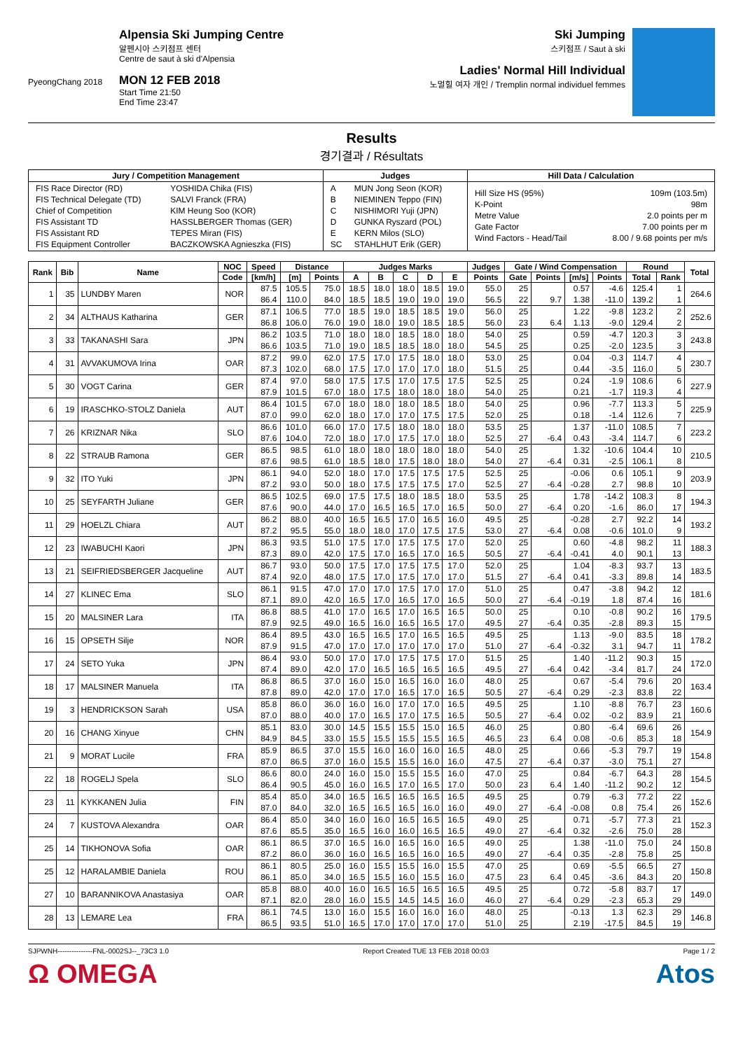PyeongChang 2018
Alpensia Ski Jumping Centre
알펜시아 스키점프 센터
Centre de saut à ski d'Alpensia
MON 12 FEB 2018
Start Time 21:50
End Time 23:47
Ski Jumping
스키점프 / Saut à ski
Ladies' Normal Hill Individual
노멀힐 여자 개인 / Tremplin normal individuel femmes
Results
경기결과 / Résultats
| Jury / Competition Management | Judges | Hill Data / Calculation |
| --- | --- | --- |
| / FIS Race Director (RD) / YOSHIDA Chika (FIS) / / FIS Technical Delegate (TD) / SALVI Franck (FRA) / / Chief of Competition / KIM Heung Soo (KOR) / / FIS Assistant TD / HASSLBERGER Thomas (GER) / / FIS Assistant RD / TEPES Miran (FIS) / / FIS Equipment Controller / BACZKOWSKA Agnieszka (FIS) / | / A / MUN Jong Seon (KOR) / / B / NIEMINEN Teppo (FIN) / / C / NISHIMORI Yuji (JPN) / / D / GUNKA Ryszard (POL) / / E / KERN Milos (SLO) / / SC / STAHLHUT Erik (GER) / | / Hill Size HS (95%) / 109m (103.5m) / / K-Point / 98m / / Metre Value / 2.0 points per m / / Gate Factor / 7.00 points per m / / Wind Factors - Head/Tail / 8.00 / 9.68 points per m/s / |
| Rank | Bib | Name | NOC | Speed | Distance | | Judges Marks | | | | | Judges | Gate / Wind Compensation | | | | Round | | Total |
| --- | --- | --- | --- | --- | --- | --- | --- | --- | --- | --- | --- | --- | --- | --- | --- | --- | --- | --- | --- |
| | | | Code | [km/h] | [m] | Points | A | B | C | D | E | Points | Gate | Points | [m/s] | Points | Total | Rank | |
| 1 | 35 | LUNDBY Maren | NOR | 87.5 | 105.5 | 75.0 | 18.5 | 18.0 | 18.0 | 18.5 | 19.0 | 55.0 | 25 | | 0.57 | -4.6 | 125.4 | 1 | 264.6 |
| | | | | 86.4 | 110.0 | 84.0 | 18.5 | 18.5 | 19.0 | 19.0 | 19.0 | 56.5 | 22 | 9.7 | 1.38 | -11.0 | 139.2 | 1 | |
| 2 | 34 | ALTHAUS Katharina | GER | 87.1 | 106.5 | 77.0 | 18.5 | 19.0 | 18.5 | 18.5 | 19.0 | 56.0 | 25 | | 1.22 | -9.8 | 123.2 | 2 | 252.6 |
| | | | | 86.8 | 106.0 | 76.0 | 19.0 | 18.0 | 19.0 | 18.5 | 18.5 | 56.0 | 23 | 6.4 | 1.13 | -9.0 | 129.4 | 2 | |
| 3 | 33 | TAKANASHI Sara | JPN | 86.2 | 103.5 | 71.0 | 18.0 | 18.0 | 18.5 | 18.0 | 18.0 | 54.0 | 25 | | 0.59 | -4.7 | 120.3 | 3 | 243.8 |
| | | | | 86.6 | 103.5 | 71.0 | 19.0 | 18.5 | 18.5 | 18.0 | 18.0 | 54.5 | 25 | | 0.25 | -2.0 | 123.5 | 3 | |
| 4 | 31 | AVVAKUMOVA Irina | OAR | 87.2 | 99.0 | 62.0 | 17.5 | 17.0 | 17.5 | 18.0 | 18.0 | 53.0 | 25 | | 0.04 | -0.3 | 114.7 | 4 | 230.7 |
| | | | | 87.3 | 102.0 | 68.0 | 17.5 | 17.0 | 17.0 | 17.0 | 18.0 | 51.5 | 25 | | 0.44 | -3.5 | 116.0 | 5 | |
| 5 | 30 | VOGT Carina | GER | 87.4 | 97.0 | 58.0 | 17.5 | 17.5 | 17.0 | 17.5 | 17.5 | 52.5 | 25 | | 0.24 | -1.9 | 108.6 | 6 | 227.9 |
| | | | | 87.9 | 101.5 | 67.0 | 18.0 | 17.5 | 18.0 | 18.0 | 18.0 | 54.0 | 25 | | 0.21 | -1.7 | 119.3 | 4 | |
| 6 | 19 | IRASCHKO-STOLZ Daniela | AUT | 86.4 | 101.5 | 67.0 | 18.0 | 18.0 | 18.0 | 18.5 | 18.0 | 54.0 | 25 | | 0.96 | -7.7 | 113.3 | 5 | 225.9 |
| | | | | 87.0 | 99.0 | 62.0 | 18.0 | 17.0 | 17.0 | 17.5 | 17.5 | 52.0 | 25 | | 0.18 | -1.4 | 112.6 | 7 | |
| 7 | 26 | KRIZNAR Nika | SLO | 86.6 | 101.0 | 66.0 | 17.0 | 17.5 | 18.0 | 18.0 | 18.0 | 53.5 | 25 | | 1.37 | -11.0 | 108.5 | 7 | 223.2 |
| | | | | 87.6 | 104.0 | 72.0 | 18.0 | 17.0 | 17.5 | 17.0 | 18.0 | 52.5 | 27 | -6.4 | 0.43 | -3.4 | 114.7 | 6 | |
| 8 | 22 | STRAUB Ramona | GER | 86.5 | 98.5 | 61.0 | 18.0 | 18.0 | 18.0 | 18.0 | 18.0 | 54.0 | 25 | | 1.32 | -10.6 | 104.4 | 10 | 210.5 |
| | | | | 87.6 | 98.5 | 61.0 | 18.5 | 18.0 | 17.5 | 18.0 | 18.0 | 54.0 | 27 | -6.4 | 0.31 | -2.5 | 106.1 | 8 | |
| 9 | 32 | ITO Yuki | JPN | 86.1 | 94.0 | 52.0 | 18.0 | 17.0 | 17.5 | 17.5 | 17.5 | 52.5 | 25 | | -0.06 | 0.6 | 105.1 | 9 | 203.9 |
| | | | | 87.2 | 93.0 | 50.0 | 18.0 | 17.5 | 17.5 | 17.5 | 17.0 | 52.5 | 27 | -6.4 | -0.28 | 2.7 | 98.8 | 10 | |
| 10 | 25 | SEYFARTH Juliane | GER | 86.5 | 102.5 | 69.0 | 17.5 | 17.5 | 18.0 | 18.5 | 18.0 | 53.5 | 25 | | 1.78 | -14.2 | 108.3 | 8 | 194.3 |
| | | | | 87.6 | 90.0 | 44.0 | 17.0 | 16.5 | 16.5 | 17.0 | 16.5 | 50.0 | 27 | -6.4 | 0.20 | -1.6 | 86.0 | 17 | |
| 11 | 29 | HOELZL Chiara | AUT | 86.2 | 88.0 | 40.0 | 16.5 | 16.5 | 17.0 | 16.5 | 16.0 | 49.5 | 25 | | -0.28 | 2.7 | 92.2 | 14 | 193.2 |
| | | | | 87.2 | 95.5 | 55.0 | 18.0 | 18.0 | 17.0 | 17.5 | 17.5 | 53.0 | 27 | -6.4 | 0.08 | -0.6 | 101.0 | 9 | |
| 12 | 23 | IWABUCHI Kaori | JPN | 86.3 | 93.5 | 51.0 | 17.5 | 17.0 | 17.5 | 17.5 | 17.0 | 52.0 | 25 | | 0.60 | -4.8 | 98.2 | 11 | 188.3 |
| | | | | 87.3 | 89.0 | 42.0 | 17.5 | 17.0 | 16.5 | 17.0 | 16.5 | 50.5 | 27 | -6.4 | -0.41 | 4.0 | 90.1 | 13 | |
| 13 | 21 | SEIFRIEDSBERGER Jacqueline | AUT | 86.7 | 93.0 | 50.0 | 17.5 | 17.0 | 17.5 | 17.5 | 17.0 | 52.0 | 25 | | 1.04 | -8.3 | 93.7 | 13 | 183.5 |
| | | | | 87.4 | 92.0 | 48.0 | 17.5 | 17.0 | 17.5 | 17.0 | 17.0 | 51.5 | 27 | -6.4 | 0.41 | -3.3 | 89.8 | 14 | |
| 14 | 27 | KLINEC Ema | SLO | 86.1 | 91.5 | 47.0 | 17.0 | 17.0 | 17.5 | 17.0 | 17.0 | 51.0 | 25 | | 0.47 | -3.8 | 94.2 | 12 | 181.6 |
| | | | | 87.1 | 89.0 | 42.0 | 16.5 | 17.0 | 16.5 | 17.0 | 16.5 | 50.0 | 27 | -6.4 | -0.19 | 1.8 | 87.4 | 16 | |
| 15 | 20 | MALSINER Lara | ITA | 86.8 | 88.5 | 41.0 | 17.0 | 16.5 | 17.0 | 16.5 | 16.5 | 50.0 | 25 | | 0.10 | -0.8 | 90.2 | 16 | 179.5 |
| | | | | 87.9 | 92.5 | 49.0 | 16.5 | 16.0 | 16.5 | 16.5 | 17.0 | 49.5 | 27 | -6.4 | 0.35 | -2.8 | 89.3 | 15 | |
| 16 | 15 | OPSETH Silje | NOR | 86.4 | 89.5 | 43.0 | 16.5 | 16.5 | 17.0 | 16.5 | 16.5 | 49.5 | 25 | | 1.13 | -9.0 | 83.5 | 18 | 178.2 |
| | | | | 87.9 | 91.5 | 47.0 | 17.0 | 17.0 | 17.0 | 17.0 | 17.0 | 51.0 | 27 | -6.4 | -0.32 | 3.1 | 94.7 | 11 | |
| 17 | 24 | SETO Yuka | JPN | 86.4 | 93.0 | 50.0 | 17.0 | 17.0 | 17.5 | 17.5 | 17.0 | 51.5 | 25 | | 1.40 | -11.2 | 90.3 | 15 | 172.0 |
| | | | | 87.4 | 89.0 | 42.0 | 17.0 | 16.5 | 16.5 | 16.5 | 16.5 | 49.5 | 27 | -6.4 | 0.42 | -3.4 | 81.7 | 24 | |
| 18 | 17 | MALSINER Manuela | ITA | 86.8 | 86.5 | 37.0 | 16.0 | 15.0 | 16.5 | 16.0 | 16.0 | 48.0 | 25 | | 0.67 | -5.4 | 79.6 | 20 | 163.4 |
| | | | | 87.8 | 89.0 | 42.0 | 17.0 | 17.0 | 16.5 | 17.0 | 16.5 | 50.5 | 27 | -6.4 | 0.29 | -2.3 | 83.8 | 22 | |
| 19 | 3 | HENDRICKSON Sarah | USA | 85.8 | 86.0 | 36.0 | 16.0 | 16.0 | 17.0 | 17.0 | 16.5 | 49.5 | 25 | | 1.10 | -8.8 | 76.7 | 23 | 160.6 |
| | | | | 87.0 | 88.0 | 40.0 | 17.0 | 16.5 | 17.0 | 17.5 | 16.5 | 50.5 | 27 | -6.4 | 0.02 | -0.2 | 83.9 | 21 | |
| 20 | 16 | CHANG Xinyue | CHN | 85.1 | 83.0 | 30.0 | 14.5 | 15.5 | 15.5 | 15.0 | 16.5 | 46.0 | 25 | | 0.80 | -6.4 | 69.6 | 26 | 154.9 |
| | | | | 84.9 | 84.5 | 33.0 | 15.5 | 15.5 | 15.5 | 15.5 | 16.5 | 46.5 | 23 | 6.4 | 0.08 | -0.6 | 85.3 | 18 | |
| 21 | 9 | MORAT Lucile | FRA | 85.9 | 86.5 | 37.0 | 15.5 | 16.0 | 16.0 | 16.0 | 16.5 | 48.0 | 25 | | 0.66 | -5.3 | 79.7 | 19 | 154.8 |
| | | | | 87.0 | 86.5 | 37.0 | 16.0 | 15.5 | 15.5 | 16.0 | 16.0 | 47.5 | 27 | -6.4 | 0.37 | -3.0 | 75.1 | 27 | |
| 22 | 18 | ROGELJ Spela | SLO | 86.6 | 80.0 | 24.0 | 16.0 | 15.0 | 15.5 | 15.5 | 16.0 | 47.0 | 25 | | 0.84 | -6.7 | 64.3 | 28 | 154.5 |
| | | | | 86.4 | 90.5 | 45.0 | 16.0 | 16.5 | 17.0 | 16.5 | 17.0 | 50.0 | 23 | 6.4 | 1.40 | -11.2 | 90.2 | 12 | |
| 23 | 11 | KYKKANEN Julia | FIN | 85.4 | 85.0 | 34.0 | 16.5 | 16.5 | 16.5 | 16.5 | 16.5 | 49.5 | 25 | | 0.79 | -6.3 | 77.2 | 22 | 152.6 |
| | | | | 87.0 | 84.0 | 32.0 | 16.5 | 16.5 | 16.5 | 16.0 | 16.0 | 49.0 | 27 | -6.4 | -0.08 | 0.8 | 75.4 | 26 | |
| 24 | 7 | KUSTOVA Alexandra | OAR | 86.4 | 85.0 | 34.0 | 16.0 | 16.0 | 16.5 | 16.5 | 16.5 | 49.0 | 25 | | 0.71 | -5.7 | 77.3 | 21 | 152.3 |
| | | | | 87.6 | 85.5 | 35.0 | 16.5 | 16.0 | 16.0 | 16.5 | 16.5 | 49.0 | 27 | -6.4 | 0.32 | -2.6 | 75.0 | 28 | |
| 25 | 14 | TIKHONOVA Sofia | OAR | 86.1 | 86.5 | 37.0 | 16.5 | 16.0 | 16.5 | 16.0 | 16.5 | 49.0 | 25 | | 1.38 | -11.0 | 75.0 | 24 | 150.8 |
| | | | | 87.2 | 86.0 | 36.0 | 16.0 | 16.5 | 16.5 | 16.0 | 16.5 | 49.0 | 27 | -6.4 | 0.35 | -2.8 | 75.8 | 25 | |
| 25 | 12 | HARALAMBIE Daniela | ROU | 86.1 | 80.5 | 25.0 | 16.0 | 15.5 | 15.5 | 16.0 | 15.5 | 47.0 | 25 | | 0.69 | -5.5 | 66.5 | 27 | 150.8 |
| | | | | 86.1 | 85.0 | 34.0 | 16.5 | 15.5 | 16.0 | 15.5 | 16.0 | 47.5 | 23 | 6.4 | 0.45 | -3.6 | 84.3 | 20 | |
| 27 | 10 | BARANNIKOVA Anastasiya | OAR | 85.8 | 88.0 | 40.0 | 16.0 | 16.5 | 16.5 | 16.5 | 16.5 | 49.5 | 25 | | 0.72 | -5.8 | 83.7 | 17 | 149.0 |
| | | | | 87.1 | 82.0 | 28.0 | 16.0 | 15.5 | 14.5 | 14.5 | 16.0 | 46.0 | 27 | -6.4 | 0.29 | -2.3 | 65.3 | 29 | |
| 28 | 13 | LEMARE Lea | FRA | 86.1 | 74.5 | 13.0 | 16.0 | 15.5 | 16.0 | 16.0 | 16.0 | 48.0 | 25 | | -0.13 | 1.3 | 62.3 | 29 | 146.8 |
| | | | | 86.5 | 93.5 | 51.0 | 16.5 | 17.0 | 17.0 | 17.0 | 17.0 | 51.0 | 25 | | 2.19 | -17.5 | 84.5 | 19 | |
SJPWNH---------------FNL-0002SJ--_73C3 1.0 Report Created TUE 13 FEB 2018 00:03 Page 1 / 2
Ω OMEGA Atos